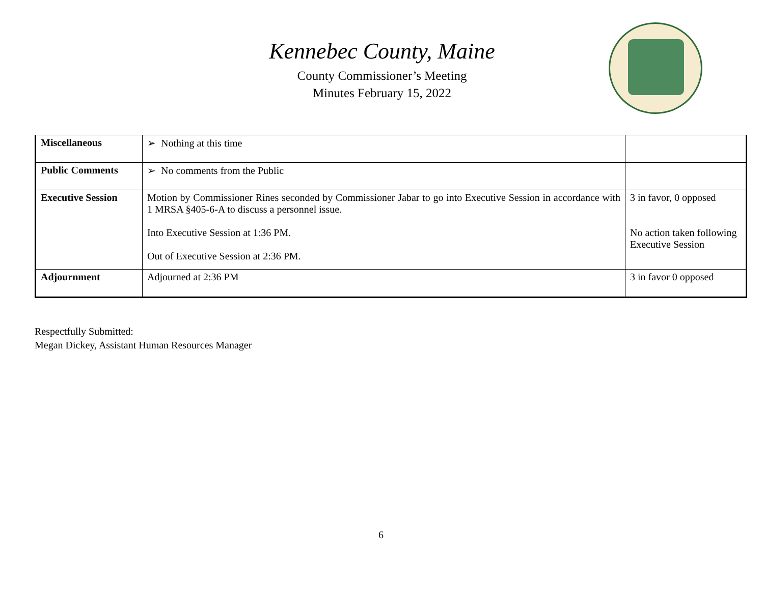Kennebec County, Maine
County Commissioner’s Meeting
Minutes February 15, 2022
| Miscellaneous | ➢ Nothing at this time | |
| Public Comments | ➢ No comments from the Public | |
| Executive Session | Motion by Commissioner Rines seconded by Commissioner Jabar to go into Executive Session in accordance with 1 MRSA §405-6-A to discuss a personnel issue. Into Executive Session at 1:36 PM. Out of Executive Session at 2:36 PM. | 3 in favor, 0 opposed No action taken following Executive Session |
| Adjournment | Adjourned at 2:36 PM | 3 in favor 0 opposed |
Respectfully Submitted:
Megan Dickey, Assistant Human Resources Manager
6